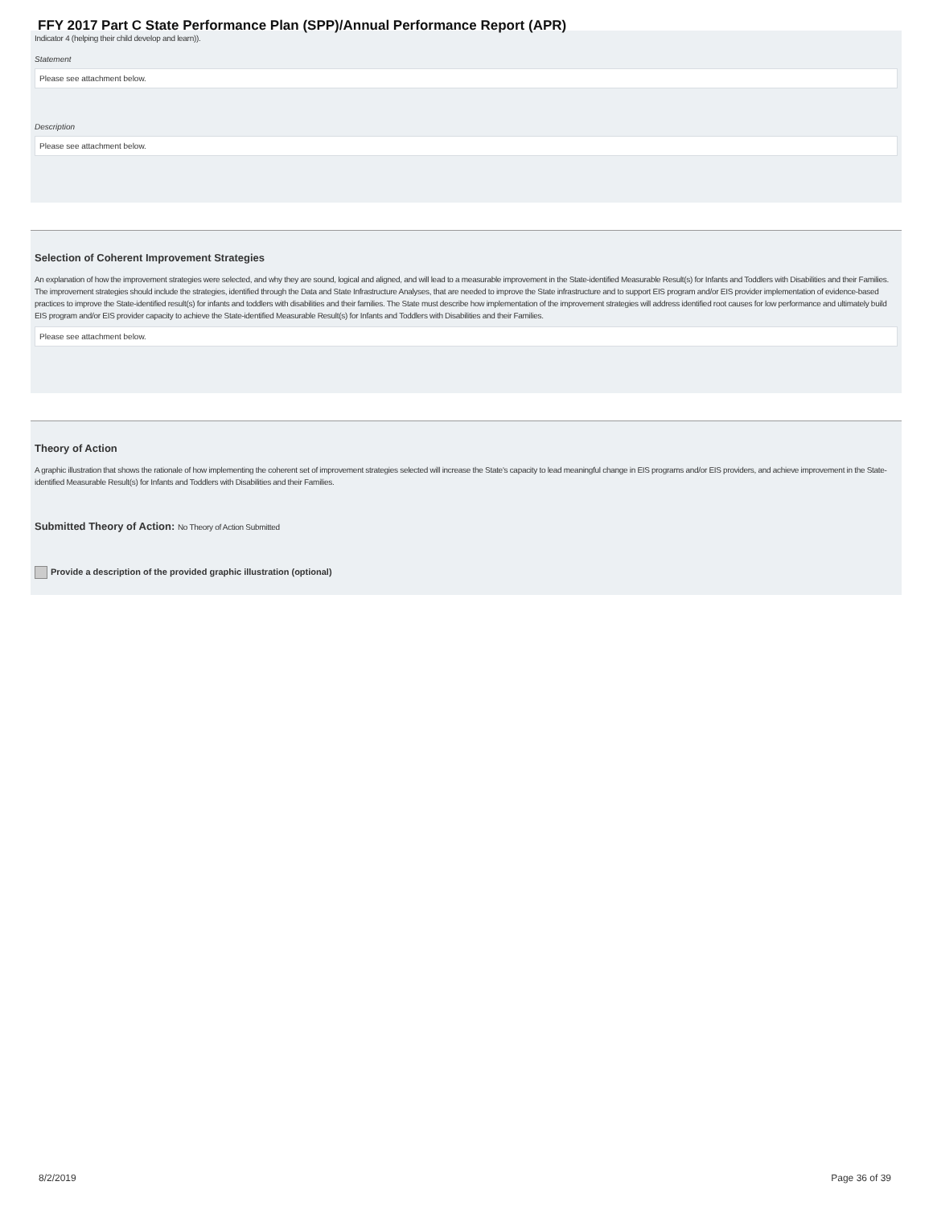FFY 2017 Part C State Performance Plan (SPP)/Annual Performance Report (APR)
Indicator 4 (helping their child develop and learn)).
Statement
Please see attachment below.
Description
Please see attachment below.
Selection of Coherent Improvement Strategies
An explanation of how the improvement strategies were selected, and why they are sound, logical and aligned, and will lead to a measurable improvement in the State-identified Measurable Result(s) for Infants and Toddlers with Disabilities and their Families. The improvement strategies should include the strategies, identified through the Data and State Infrastructure Analyses, that are needed to improve the State infrastructure and to support EIS program and/or EIS provider implementation of evidence-based practices to improve the State-identified result(s) for infants and toddlers with disabilities and their families. The State must describe how implementation of the improvement strategies will address identified root causes for low performance and ultimately build EIS program and/or EIS provider capacity to achieve the State-identified Measurable Result(s) for Infants and Toddlers with Disabilities and their Families.
Please see attachment below.
Theory of Action
A graphic illustration that shows the rationale of how implementing the coherent set of improvement strategies selected will increase the State's capacity to lead meaningful change in EIS programs and/or EIS providers, and achieve improvement in the State-identified Measurable Result(s) for Infants and Toddlers with Disabilities and their Families.
Submitted Theory of Action: No Theory of Action Submitted
Provide a description of the provided graphic illustration (optional)
8/2/2019 Page 36 of 39